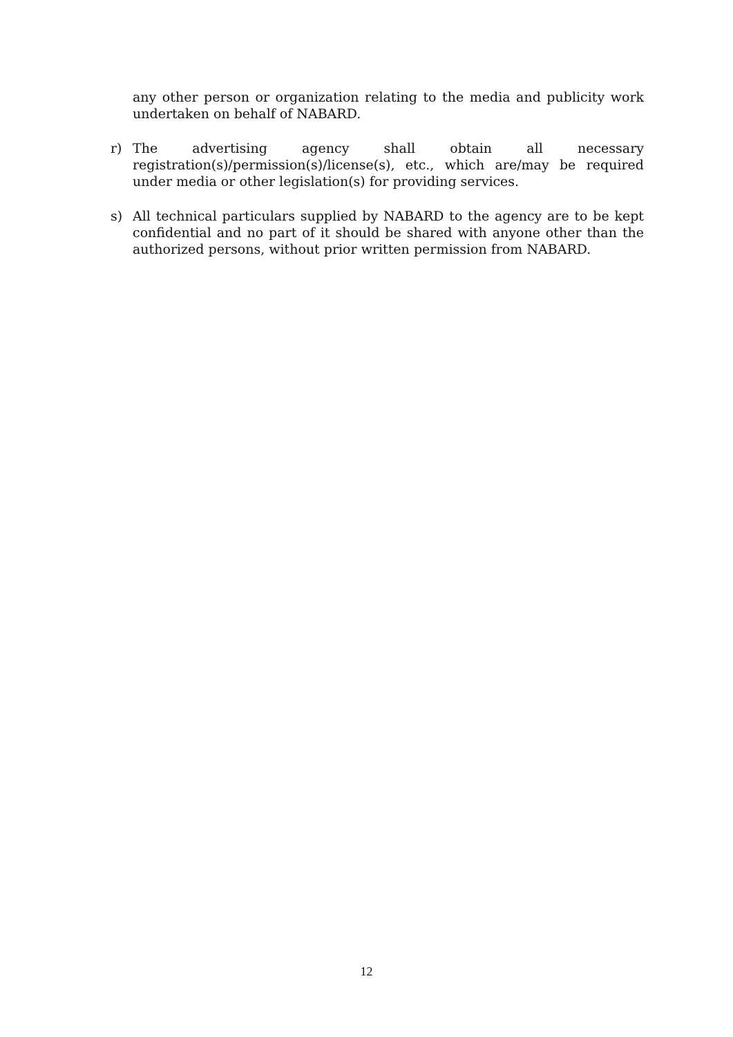any other person or organization relating to the media and publicity work undertaken on behalf of NABARD.
r) The advertising agency shall obtain all necessary registration(s)/permission(s)/license(s), etc., which are/may be required under media or other legislation(s) for providing services.
s) All technical particulars supplied by NABARD to the agency are to be kept confidential and no part of it should be shared with anyone other than the authorized persons, without prior written permission from NABARD.
12